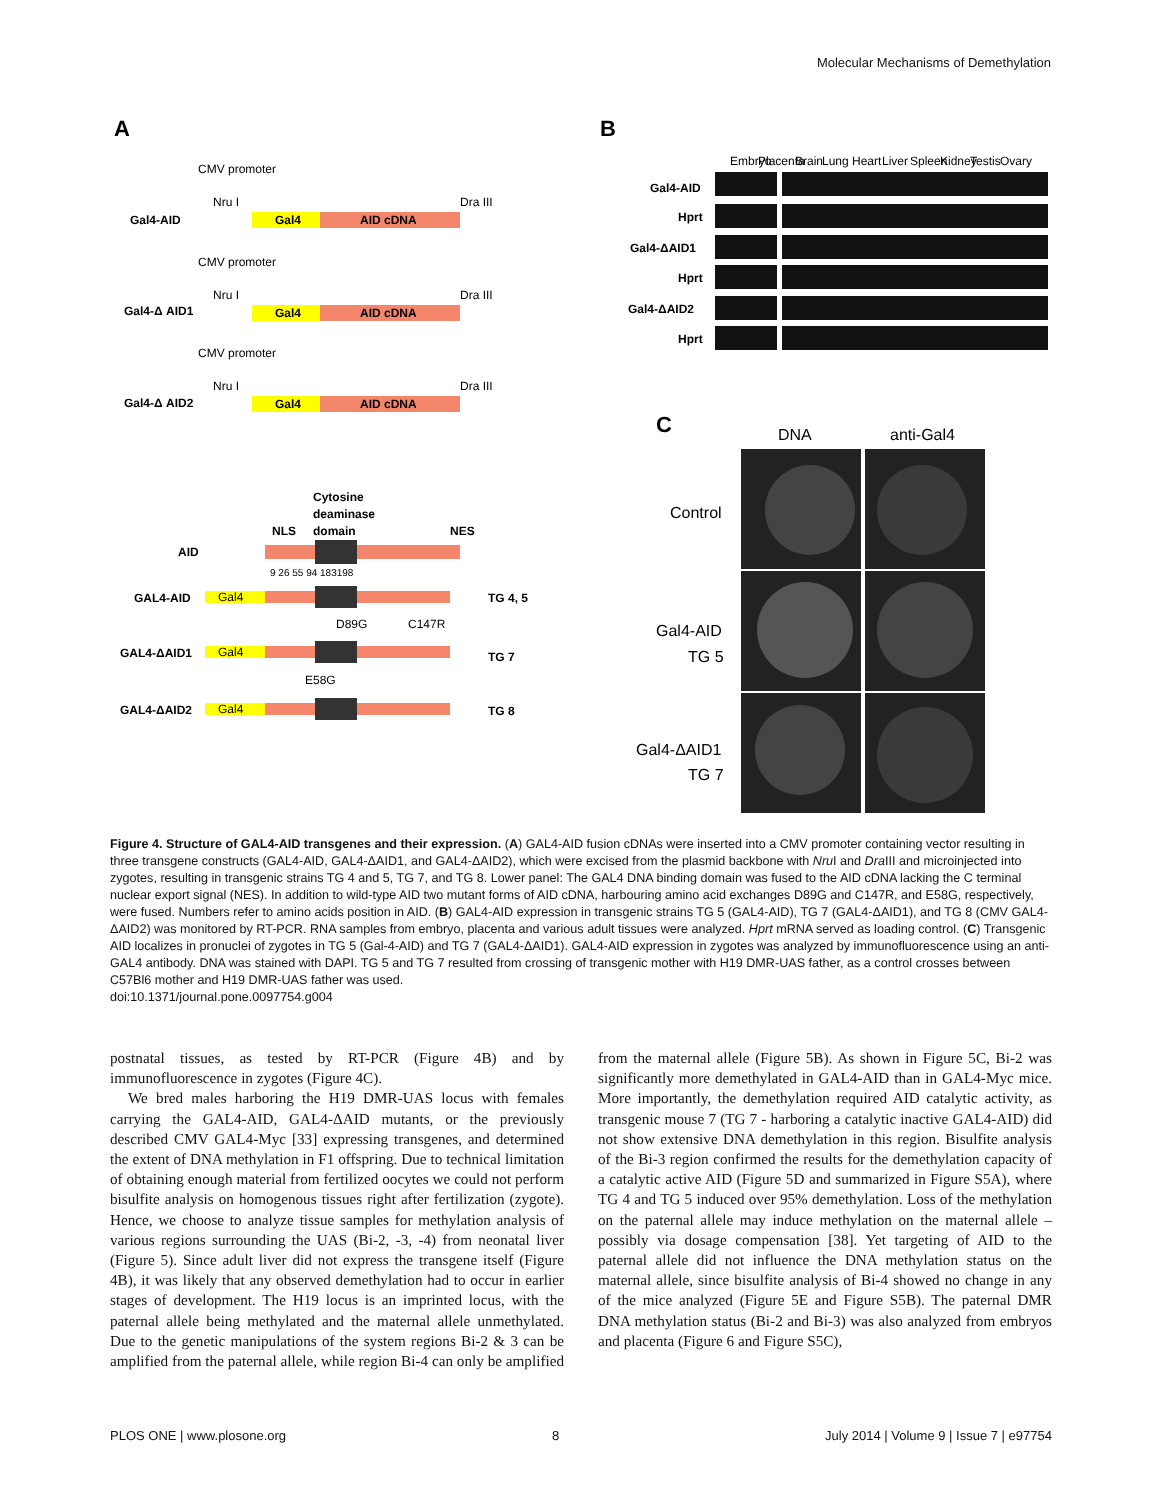Molecular Mechanisms of Demethylation
A
B
C
CMV promoter
Gal4-AID
Nru I
Dra III
Gal4
AID cDNA
CMV promoter
Gal4-Δ AID1
Nru I
Dra III
Gal4
AID cDNA
CMV promoter
Gal4-Δ AID2
Nru I
Dra III
Gal4
AID cDNA
Cytosine
deaminase
NLS
domain
NES
AID
9 26 55 94 183198
GAL4-AID
Gal4
TG 4, 5
D89G
C147R
GAL4-ΔAID1
Gal4
TG 7
E58G
GAL4-ΔAID2
Gal4
TG 8
Embryo
Placenta
Brain
Lung
Heart
Liver
Spleen
Kidney
Testis
Ovary
Gal4-AID
Hprt
Gal4-ΔAID1
Hprt
Gal4-ΔAID2
Hprt
DNA
anti-Gal4
Control
Gal4-AID
TG 5
Gal4-ΔAID1
TG 7
Figure 4. Structure of GAL4-AID transgenes and their expression. (A) GAL4-AID fusion cDNAs were inserted into a CMV promoter containing vector resulting in three transgene constructs (GAL4-AID, GAL4-ΔAID1, and GAL4-ΔAID2), which were excised from the plasmid backbone with Nru I and Dra III and microinjected into zygotes, resulting in transgenic strains TG 4 and 5, TG 7, and TG 8. Lower panel: The GAL4 DNA binding domain was fused to the AID cDNA lacking the C terminal nuclear export signal (NES). In addition to wild-type AID two mutant forms of AID cDNA, harbouring amino acid exchanges D89G and C147R, and E58G, respectively, were fused. Numbers refer to amino acids position in AID. (B) GAL4-AID expression in transgenic strains TG 5 (GAL4-AID), TG 7 (GAL4-ΔAID1), and TG 8 (CMV GAL4-ΔAID2) was monitored by RT-PCR. RNA samples from embryo, placenta and various adult tissues were analyzed. Hprt mRNA served as loading control. (C) Transgenic AID localizes in pronuclei of zygotes in TG 5 (Gal-4-AID) and TG 7 (GAL4-ΔAID1). GAL4-AID expression in zygotes was analyzed by immunofluorescence using an anti-GAL4 antibody. DNA was stained with DAPI. TG 5 and TG 7 resulted from crossing of transgenic mother with H19 DMR-UAS father, as a control crosses between C57Bl6 mother and H19 DMR-UAS father was used.
doi:10.1371/journal.pone.0097754.g004
postnatal tissues, as tested by RT-PCR (Figure 4B) and by immunofluorescence in zygotes (Figure 4C).
We bred males harboring the H19 DMR-UAS locus with females carrying the GAL4-AID, GAL4-ΔAID mutants, or the previously described CMV GAL4-Myc [33] expressing transgenes, and determined the extent of DNA methylation in F1 offspring. Due to technical limitation of obtaining enough material from fertilized oocytes we could not perform bisulfite analysis on homogenous tissues right after fertilization (zygote). Hence, we choose to analyze tissue samples for methylation analysis of various regions surrounding the UAS (Bi-2, -3, -4) from neonatal liver (Figure 5). Since adult liver did not express the transgene itself (Figure 4B), it was likely that any observed demethylation had to occur in earlier stages of development. The H19 locus is an imprinted locus, with the paternal allele being methylated and the maternal allele unmethylated. Due to the genetic manipulations of the system regions Bi-2 & 3 can be amplified from the paternal allele, while region Bi-4 can only be amplified from the maternal allele (Figure 5B). As shown in Figure 5C, Bi-2 was significantly more demethylated in GAL4-AID than in GAL4-Myc mice. More importantly, the demethylation required AID catalytic activity, as transgenic mouse 7 (TG 7 - harboring a catalytic inactive GAL4-AID) did not show extensive DNA demethylation in this region. Bisulfite analysis of the Bi-3 region confirmed the results for the demethylation capacity of a catalytic active AID (Figure 5D and summarized in Figure S5A), where TG 4 and TG 5 induced over 95% demethylation. Loss of the methylation on the paternal allele may induce methylation on the maternal allele – possibly via dosage compensation [38]. Yet targeting of AID to the paternal allele did not influence the DNA methylation status on the maternal allele, since bisulfite analysis of Bi-4 showed no change in any of the mice analyzed (Figure 5E and Figure S5B). The paternal DMR DNA methylation status (Bi-2 and Bi-3) was also analyzed from embryos and placenta (Figure 6 and Figure S5C),
PLOS ONE | www.plosone.org 8 July 2014 | Volume 9 | Issue 7 | e97754